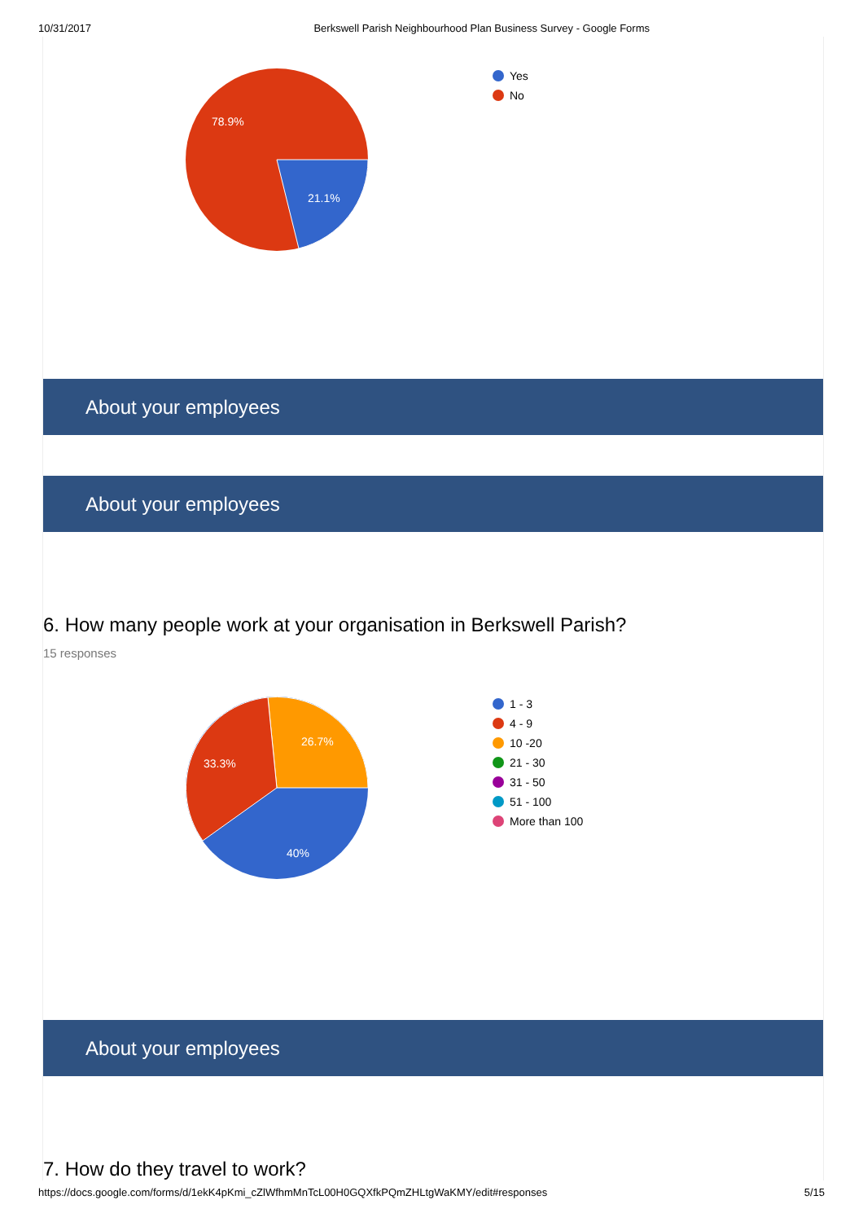10/31/2017 Berkswell Parish Neighbourhood Plan Business Survey - Google Forms
78.9%
21.1%
Yes
No
About your employees
About your employees
6. How many people work at your organisation in Berkswell Parish?
15 responses
26.7%
33.3%
40%
1 - 3
4 - 9
10 -20
21 - 30
31 - 50
51 - 100
More than 100
About your employees
7. How do they travel to work?
https://docs.google.com/forms/d/1ekK4pKmi_cZlWfhmMnTcL00H0GQXfkPQmZHLtgWaKMY/edit#responses 5/15